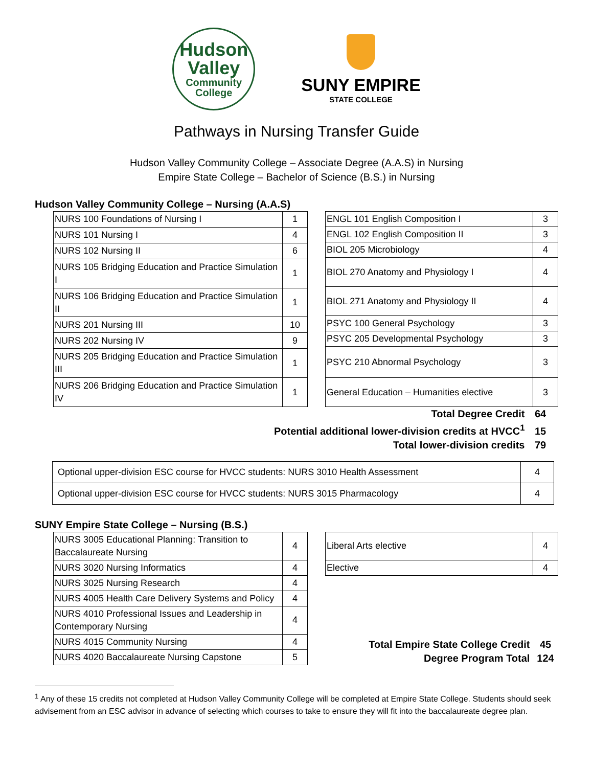Hudson
Valley
Community
College
SUNY EMPIRE
STATE COLLEGE
Pathways in Nursing Transfer Guide
Hudson Valley Community College – Associate Degree (A.A.S) in Nursing
Empire State College – Bachelor of Science (B.S.) in Nursing
Hudson Valley Community College – Nursing (A.A.S)
| NURS 100 Foundations of Nursing I | 1 |
| NURS 101 Nursing I | 4 |
| NURS 102 Nursing II | 6 |
| NURS 105 Bridging Education and Practice Simulation I | 1 |
| NURS 106 Bridging Education and Practice Simulation II | 1 |
| NURS 201 Nursing III | 10 |
| NURS 202 Nursing IV | 9 |
| NURS 205 Bridging Education and Practice Simulation III | 1 |
| NURS 206 Bridging Education and Practice Simulation IV | 1 |
| ENGL 101 English Composition I | 3 |
| ENGL 102 English Composition II | 3 |
| BIOL 205 Microbiology | 4 |
| BIOL 270 Anatomy and Physiology I | 4 |
| BIOL 271 Anatomy and Physiology II | 4 |
| PSYC 100 General Psychology | 3 |
| PSYC 205 Developmental Psychology | 3 |
| PSYC 210 Abnormal Psychology | 3 |
| General Education – Humanities elective | 3 |
Total Degree Credit 64
Potential additional lower-division credits at HVCC<sup>1</sup> 15
Total lower-division credits 79
| Optional upper-division ESC course for HVCC students: NURS 3010 Health Assessment | 4 |
| Optional upper-division ESC course for HVCC students: NURS 3015 Pharmacology | 4 |
SUNY Empire State College – Nursing (B.S.)
| NURS 3005 Educational Planning: Transition to Baccalaureate Nursing | 4 |
| NURS 3020 Nursing Informatics | 4 |
| NURS 3025 Nursing Research | 4 |
| NURS 4005 Health Care Delivery Systems and Policy | 4 |
| NURS 4010 Professional Issues and Leadership in Contemporary Nursing | 4 |
| NURS 4015 Community Nursing | 4 |
| NURS 4020 Baccalaureate Nursing Capstone | 5 |
| Liberal Arts elective | 4 |
| Elective | 4 |
Total Empire State College Credit 45
Degree Program Total 124
<sup>1</sup> Any of these 15 credits not completed at Hudson Valley Community College will be completed at Empire State College. Students should seek advisement from an ESC advisor in advance of selecting which courses to take to ensure they will fit into the baccalaureate degree plan.